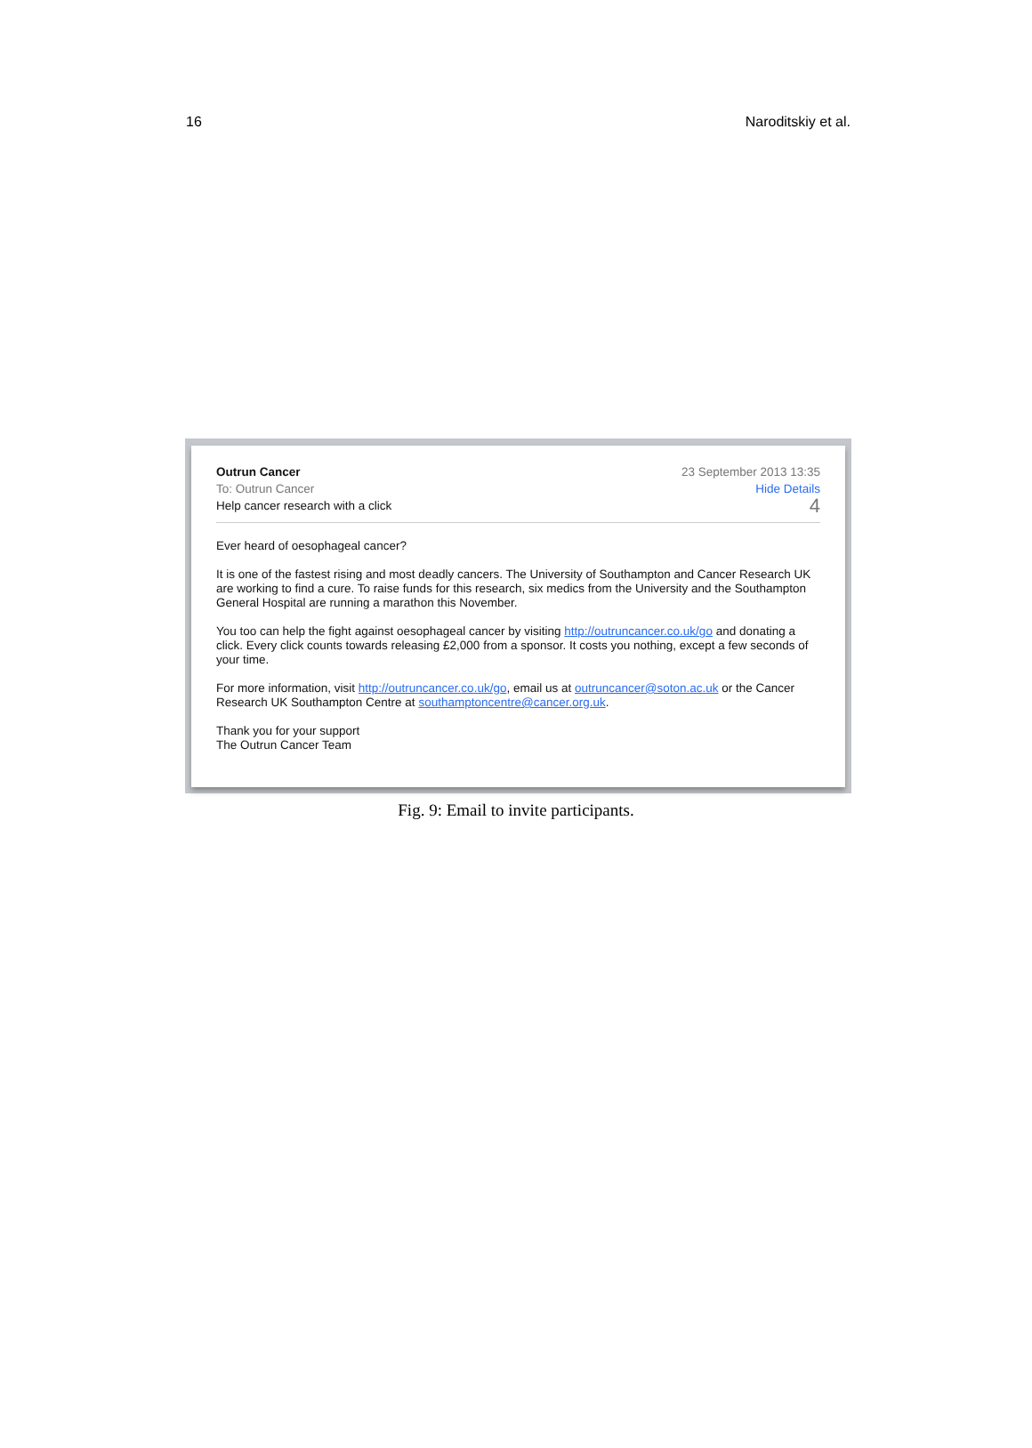16 Naroditskiy et al.
Outrun Cancer
To: Outrun Cancer
Help cancer research with a click
23 September 2013 13:35
Hide Details
4
Ever heard of oesophageal cancer?
It is one of the fastest rising and most deadly cancers. The University of Southampton and Cancer Research UK are working to find a cure. To raise funds for this research, six medics from the University and the Southampton General Hospital are running a marathon this November.
You too can help the fight against oesophageal cancer by visiting http://outruncancer.co.uk/go and donating a click. Every click counts towards releasing £2,000 from a sponsor. It costs you nothing, except a few seconds of your time.
For more information, visit http://outruncancer.co.uk/go, email us at outruncancer@soton.ac.uk or the Cancer Research UK Southampton Centre at southamptoncentre@cancer.org.uk.
Thank you for your support
The Outrun Cancer Team
Fig. 9: Email to invite participants.